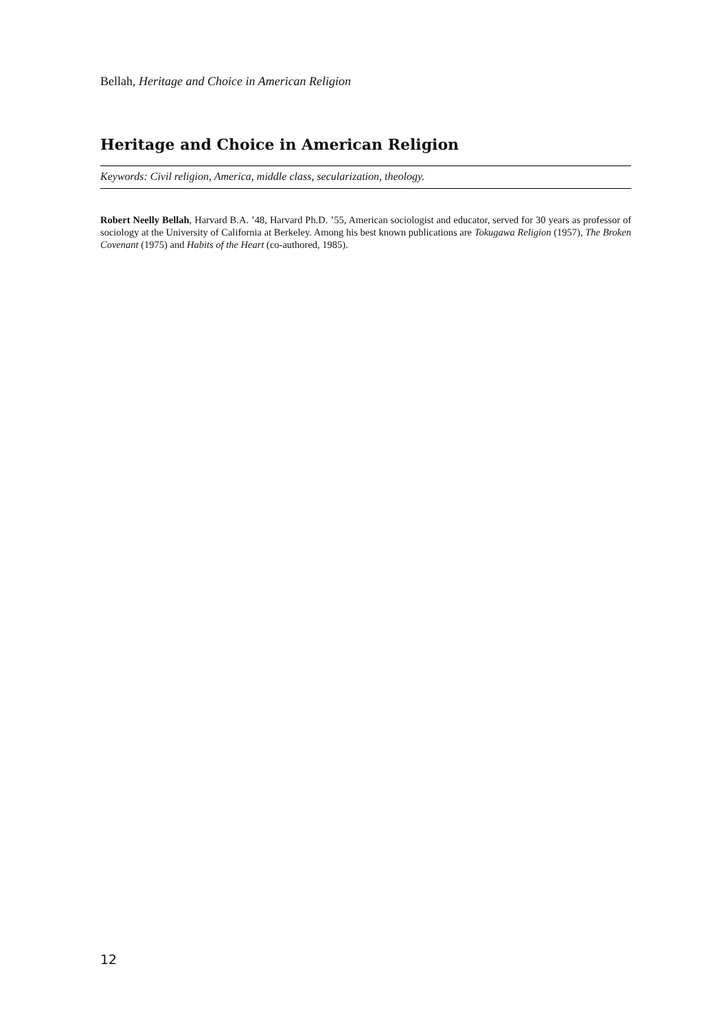Bellah, Heritage and Choice in American Religion
Heritage and Choice in American Religion
Keywords: Civil religion, America, middle class, secularization, theology.
Robert Neelly Bellah, Harvard B.A. ’48, Harvard Ph.D. ’55, American sociologist and educator, served for 30 years as professor of sociology at the University of California at Berkeley. Among his best known publications are Tokugawa Religion (1957), The Broken Covenant (1975) and Habits of the Heart (co-authored, 1985).
12